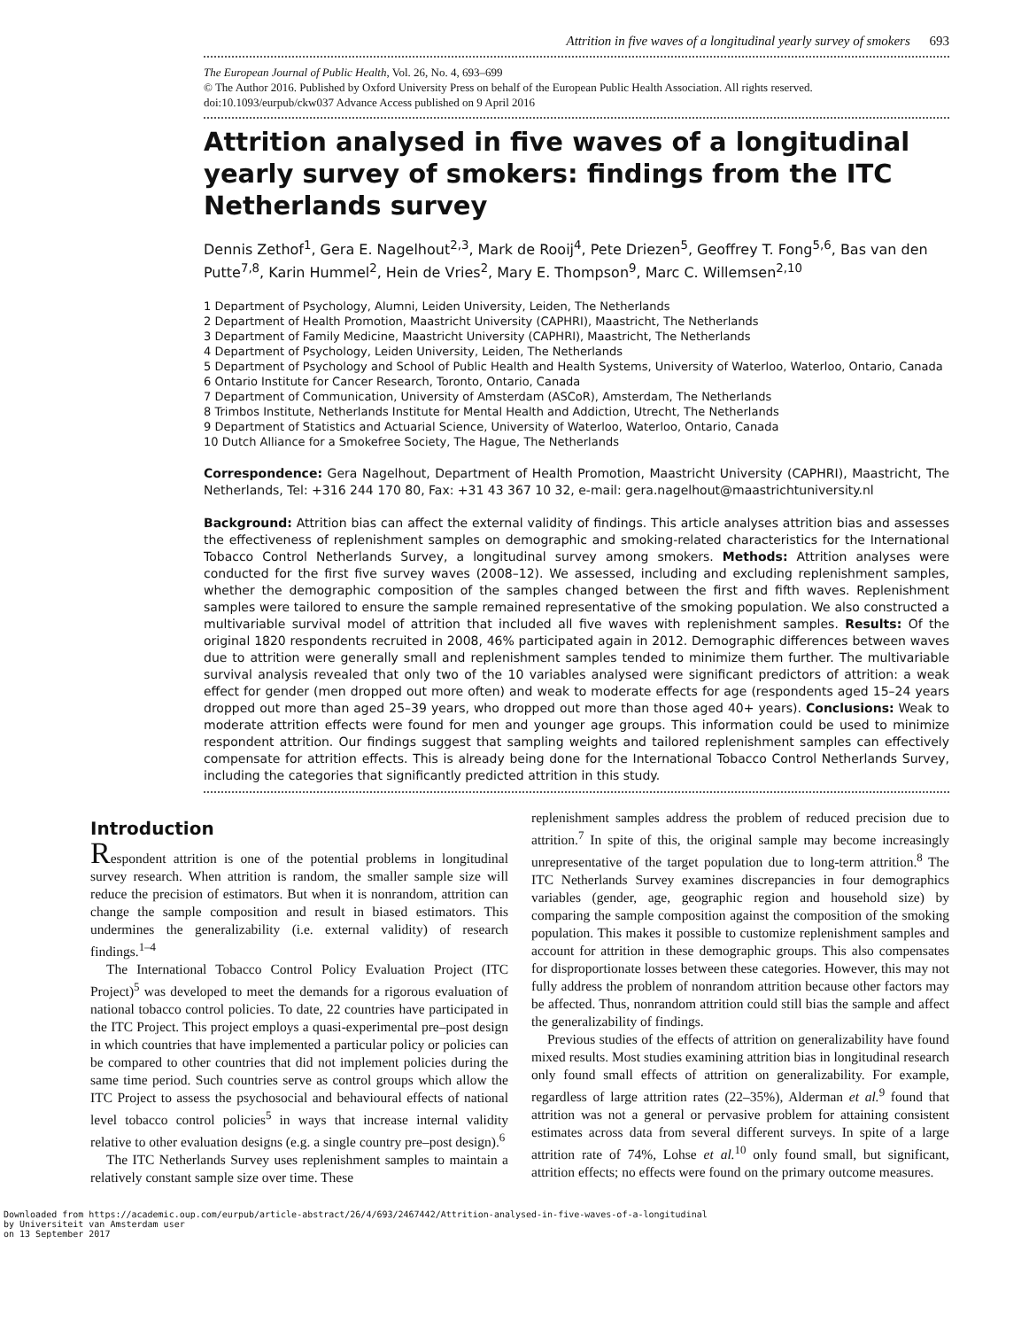Attrition in five waves of a longitudinal yearly survey of smokers 693
The European Journal of Public Health, Vol. 26, No. 4, 693–699
© The Author 2016. Published by Oxford University Press on behalf of the European Public Health Association. All rights reserved.
doi:10.1093/eurpub/ckw037 Advance Access published on 9 April 2016
Attrition analysed in five waves of a longitudinal yearly survey of smokers: findings from the ITC Netherlands survey
Dennis Zethof<sup>1</sup>, Gera E. Nagelhout<sup>2,3</sup>, Mark de Rooij<sup>4</sup>, Pete Driezen<sup>5</sup>, Geoffrey T. Fong<sup>5,6</sup>, Bas van den Putte<sup>7,8</sup>, Karin Hummel<sup>2</sup>, Hein de Vries<sup>2</sup>, Mary E. Thompson<sup>9</sup>, Marc C. Willemsen<sup>2,10</sup>
1 Department of Psychology, Alumni, Leiden University, Leiden, The Netherlands
2 Department of Health Promotion, Maastricht University (CAPHRI), Maastricht, The Netherlands
3 Department of Family Medicine, Maastricht University (CAPHRI), Maastricht, The Netherlands
4 Department of Psychology, Leiden University, Leiden, The Netherlands
5 Department of Psychology and School of Public Health and Health Systems, University of Waterloo, Waterloo, Ontario, Canada
6 Ontario Institute for Cancer Research, Toronto, Ontario, Canada
7 Department of Communication, University of Amsterdam (ASCoR), Amsterdam, The Netherlands
8 Trimbos Institute, Netherlands Institute for Mental Health and Addiction, Utrecht, The Netherlands
9 Department of Statistics and Actuarial Science, University of Waterloo, Waterloo, Ontario, Canada
10 Dutch Alliance for a Smokefree Society, The Hague, The Netherlands
Correspondence: Gera Nagelhout, Department of Health Promotion, Maastricht University (CAPHRI), Maastricht, The Netherlands, Tel: +316 244 170 80, Fax: +31 43 367 10 32, e-mail: gera.nagelhout@maastrichtuniversity.nl
Background: Attrition bias can affect the external validity of findings. This article analyses attrition bias and assesses the effectiveness of replenishment samples on demographic and smoking-related characteristics for the International Tobacco Control Netherlands Survey, a longitudinal survey among smokers. Methods: Attrition analyses were conducted for the first five survey waves (2008–12). We assessed, including and excluding replenishment samples, whether the demographic composition of the samples changed between the first and fifth waves. Replenishment samples were tailored to ensure the sample remained representative of the smoking population. We also constructed a multivariable survival model of attrition that included all five waves with replenishment samples. Results: Of the original 1820 respondents recruited in 2008, 46% participated again in 2012. Demographic differences between waves due to attrition were generally small and replenishment samples tended to minimize them further. The multivariable survival analysis revealed that only two of the 10 variables analysed were significant predictors of attrition: a weak effect for gender (men dropped out more often) and weak to moderate effects for age (respondents aged 15–24 years dropped out more than aged 25–39 years, who dropped out more than those aged 40+ years). Conclusions: Weak to moderate attrition effects were found for men and younger age groups. This information could be used to minimize respondent attrition. Our findings suggest that sampling weights and tailored replenishment samples can effectively compensate for attrition effects. This is already being done for the International Tobacco Control Netherlands Survey, including the categories that significantly predicted attrition in this study.
Introduction
Respondent attrition is one of the potential problems in longitudinal survey research. When attrition is random, the smaller sample size will reduce the precision of estimators. But when it is nonrandom, attrition can change the sample composition and result in biased estimators. This undermines the generalizability (i.e. external validity) of research findings.<sup>1–4</sup>
The International Tobacco Control Policy Evaluation Project (ITC Project)<sup>5</sup> was developed to meet the demands for a rigorous evaluation of national tobacco control policies. To date, 22 countries have participated in the ITC Project. This project employs a quasi-experimental pre–post design in which countries that have implemented a particular policy or policies can be compared to other countries that did not implement policies during the same time period. Such countries serve as control groups which allow the ITC Project to assess the psychosocial and behavioural effects of national level tobacco control policies<sup>5</sup> in ways that increase internal validity relative to other evaluation designs (e.g. a single country pre–post design).<sup>6</sup>
The ITC Netherlands Survey uses replenishment samples to maintain a relatively constant sample size over time. These
replenishment samples address the problem of reduced precision due to attrition.<sup>7</sup> In spite of this, the original sample may become increasingly unrepresentative of the target population due to long-term attrition.<sup>8</sup> The ITC Netherlands Survey examines discrepancies in four demographics variables (gender, age, geographic region and household size) by comparing the sample composition against the composition of the smoking population. This makes it possible to customize replenishment samples and account for attrition in these demographic groups. This also compensates for disproportionate losses between these categories. However, this may not fully address the problem of nonrandom attrition because other factors may be affected. Thus, nonrandom attrition could still bias the sample and affect the generalizability of findings.
Previous studies of the effects of attrition on generalizability have found mixed results. Most studies examining attrition bias in longitudinal research only found small effects of attrition on generalizability. For example, regardless of large attrition rates (22–35%), Alderman et al.<sup>9</sup> found that attrition was not a general or pervasive problem for attaining consistent estimates across data from several different surveys. In spite of a large attrition rate of 74%, Lohse et al.<sup>10</sup> only found small, but significant, attrition effects; no effects were found on the primary outcome measures.
Downloaded from https://academic.oup.com/eurpub/article-abstract/26/4/693/2467442/Attrition-analysed-in-five-waves-of-a-longitudinal
by Universiteit van Amsterdam user
on 13 September 2017